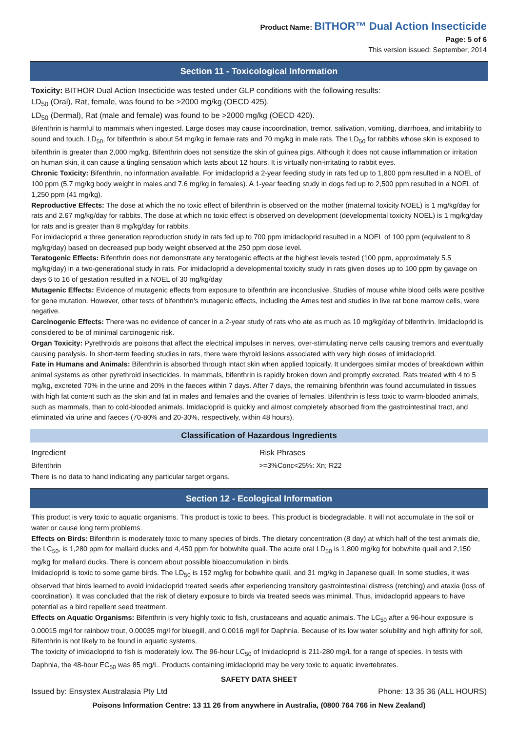Product Name: BITHOR™ Dual Action Insecticide
Page: 5 of 6
This version issued: September, 2014
Section 11 - Toxicological Information
Toxicity: BITHOR Dual Action Insecticide was tested under GLP conditions with the following results:
LD<sub>50</sub> (Oral), Rat, female, was found to be >2000 mg/kg (OECD 425).
LD<sub>50</sub> (Dermal), Rat (male and female) was found to be >2000 mg/kg (OECD 420).
Bifenthrin is harmful to mammals when ingested. Large doses may cause incoordination, tremor, salivation, vomiting, diarrhoea, and irritability to sound and touch. LD<sub>50</sub>, for bifenthrin is about 54 mg/kg in female rats and 70 mg/kg in male rats. The LD<sub>50</sub> for rabbits whose skin is exposed to bifenthrin is greater than 2,000 mg/kg. Bifenthrin does not sensitize the skin of guinea pigs. Although it does not cause inflammation or irritation on human skin, it can cause a tingling sensation which lasts about 12 hours. It is virtually non-irritating to rabbit eyes.
Chronic Toxicity: Bifenthrin, no information available. For imidacloprid a 2-year feeding study in rats fed up to 1,800 ppm resulted in a NOEL of 100 ppm (5.7 mg/kg body weight in males and 7.6 mg/kg in females). A 1-year feeding study in dogs fed up to 2,500 ppm resulted in a NOEL of 1,250 ppm (41 mg/kg).
Reproductive Effects: The dose at which the no toxic effect of bifenthrin is observed on the mother (maternal toxicity NOEL) is 1 mg/kg/day for rats and 2.67 mg/kg/day for rabbits. The dose at which no toxic effect is observed on development (developmental toxicity NOEL) is 1 mg/kg/day for rats and is greater than 8 mg/kg/day for rabbits.
For imidacloprid a three generation reproduction study in rats fed up to 700 ppm imidacloprid resulted in a NOEL of 100 ppm (equivalent to 8 mg/kg/day) based on decreased pup body weight observed at the 250 ppm dose level.
Teratogenic Effects: Bifenthrin does not demonstrate any teratogenic effects at the highest levels tested (100 ppm, approximately 5.5 mg/kg/day) in a two-generational study in rats. For imidacloprid a developmental toxicity study in rats given doses up to 100 ppm by gavage on days 6 to 16 of gestation resulted in a NOEL of 30 mg/kg/day
Mutagenic Effects: Evidence of mutagenic effects from exposure to bifenthrin are inconclusive. Studies of mouse white blood cells were positive for gene mutation. However, other tests of bifenthrin's mutagenic effects, including the Ames test and studies in live rat bone marrow cells, were negative.
Carcinogenic Effects: There was no evidence of cancer in a 2-year study of rats who ate as much as 10 mg/kg/day of bifenthrin. Imidacloprid is considered to be of minimal carcinogenic risk.
Organ Toxicity: Pyrethroids are poisons that affect the electrical impulses in nerves, over-stimulating nerve cells causing tremors and eventually causing paralysis. In short-term feeding studies in rats, there were thyroid lesions associated with very high doses of imidacloprid.
Fate in Humans and Animals: Bifenthrin is absorbed through intact skin when applied topically. It undergoes similar modes of breakdown within animal systems as other pyrethroid insecticides. In mammals, bifenthrin is rapidly broken down and promptly excreted. Rats treated with 4 to 5 mg/kg, excreted 70% in the urine and 20% in the faeces within 7 days. After 7 days, the remaining bifenthrin was found accumulated in tissues with high fat content such as the skin and fat in males and females and the ovaries of females. Bifenthrin is less toxic to warm-blooded animals, such as mammals, than to cold-blooded animals. Imidacloprid is quickly and almost completely absorbed from the gastrointestinal tract, and eliminated via urine and faeces (70-80% and 20-30%, respectively, within 48 hours).
Classification of Hazardous Ingredients
| Ingredient | Risk Phrases |
| --- | --- |
| Bifenthrin | >=3%Conc<25%: Xn; R22 |
There is no data to hand indicating any particular target organs.
Section 12 - Ecological Information
This product is very toxic to aquatic organisms. This product is toxic to bees. This product is biodegradable. It will not accumulate in the soil or water or cause long term problems.
Effects on Birds: Bifenthrin is moderately toxic to many species of birds. The dietary concentration (8 day) at which half of the test animals die, the LC<sub>50</sub>, is 1,280 ppm for mallard ducks and 4,450 ppm for bobwhite quail. The acute oral LD<sub>50</sub> is 1,800 mg/kg for bobwhite quail and 2,150 mg/kg for mallard ducks. There is concern about possible bioaccumulation in birds.
Imidacloprid is toxic to some game birds. The LD<sub>50</sub> is 152 mg/kg for bobwhite quail, and 31 mg/kg in Japanese quail. In some studies, it was observed that birds learned to avoid imidacloprid treated seeds after experiencing transitory gastrointestinal distress (retching) and ataxia (loss of coordination). It was concluded that the risk of dietary exposure to birds via treated seeds was minimal. Thus, imidacloprid appears to have potential as a bird repellent seed treatment.
Effects on Aquatic Organisms: Bifenthrin is very highly toxic to fish, crustaceans and aquatic animals. The LC<sub>50</sub> after a 96-hour exposure is 0.00015 mg/l for rainbow trout, 0.00035 mg/l for bluegill, and 0.0016 mg/l for Daphnia. Because of its low water solubility and high affinity for soil, Bifenthrin is not likely to be found in aquatic systems.
The toxicity of imidacloprid to fish is moderately low. The 96-hour LC<sub>50</sub> of Imidacloprid is 211-280 mg/L for a range of species. In tests with Daphnia, the 48-hour EC<sub>50</sub> was 85 mg/L. Products containing imidacloprid may be very toxic to aquatic invertebrates.
SAFETY DATA SHEET
Issued by: Ensystex Australasia Pty Ltd Phone: 13 35 36 (ALL HOURS)
Poisons Information Centre: 13 11 26 from anywhere in Australia, (0800 764 766 in New Zealand)